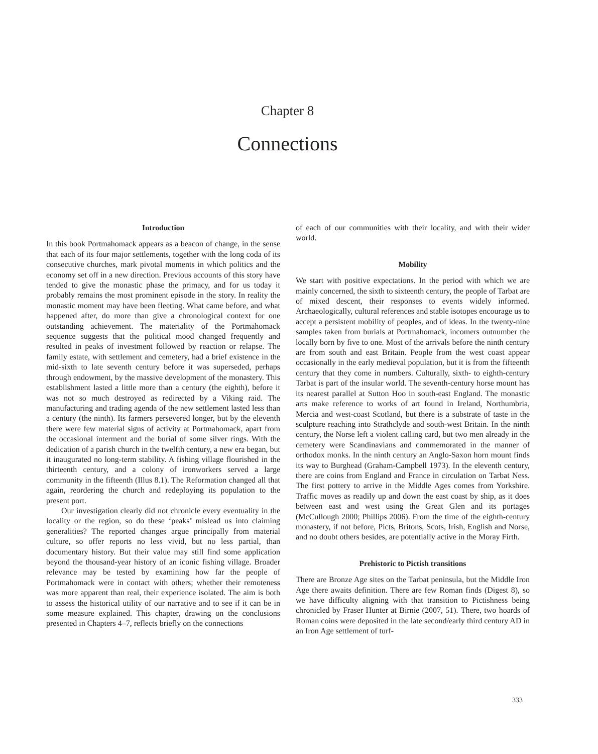Chapter 8
Connections
Introduction
In this book Portmahomack appears as a beacon of change, in the sense that each of its four major settlements, together with the long coda of its consecutive churches, mark pivotal moments in which politics and the economy set off in a new direction. Previous accounts of this story have tended to give the monastic phase the primacy, and for us today it probably remains the most prominent episode in the story. In reality the monastic moment may have been fleeting. What came before, and what happened after, do more than give a chronological context for one outstanding achievement. The materiality of the Portmahomack sequence suggests that the political mood changed frequently and resulted in peaks of investment followed by reaction or relapse. The family estate, with settlement and cemetery, had a brief existence in the mid-sixth to late seventh century before it was superseded, perhaps through endowment, by the massive development of the monastery. This establishment lasted a little more than a century (the eighth), before it was not so much destroyed as redirected by a Viking raid. The manufacturing and trading agenda of the new settlement lasted less than a century (the ninth). Its farmers persevered longer, but by the eleventh there were few material signs of activity at Portmahomack, apart from the occasional interment and the burial of some silver rings. With the dedication of a parish church in the twelfth century, a new era began, but it inaugurated no long-term stability. A fishing village flourished in the thirteenth century, and a colony of ironworkers served a large community in the fifteenth (Illus 8.1). The Reformation changed all that again, reordering the church and redeploying its population to the present port.
Our investigation clearly did not chronicle every eventuality in the locality or the region, so do these ‘peaks’ mislead us into claiming generalities? The reported changes argue principally from material culture, so offer reports no less vivid, but no less partial, than documentary history. But their value may still find some application beyond the thousand-year history of an iconic fishing village. Broader relevance may be tested by examining how far the people of Portmahomack were in contact with others; whether their remoteness was more apparent than real, their experience isolated. The aim is both to assess the historical utility of our narrative and to see if it can be in some measure explained. This chapter, drawing on the conclusions presented in Chapters 4–7, reflects briefly on the connections
of each of our communities with their locality, and with their wider world.
Mobility
We start with positive expectations. In the period with which we are mainly concerned, the sixth to sixteenth century, the people of Tarbat are of mixed descent, their responses to events widely informed. Archaeologically, cultural references and stable isotopes encourage us to accept a persistent mobility of peoples, and of ideas. In the twenty-nine samples taken from burials at Portmahomack, incomers outnumber the locally born by five to one. Most of the arrivals before the ninth century are from south and east Britain. People from the west coast appear occasionally in the early medieval population, but it is from the fifteenth century that they come in numbers. Culturally, sixth- to eighth-century Tarbat is part of the insular world. The seventh-century horse mount has its nearest parallel at Sutton Hoo in south-east England. The monastic arts make reference to works of art found in Ireland, Northumbria, Mercia and west-coast Scotland, but there is a substrate of taste in the sculpture reaching into Strathclyde and south-west Britain. In the ninth century, the Norse left a violent calling card, but two men already in the cemetery were Scandinavians and commemorated in the manner of orthodox monks. In the ninth century an Anglo-Saxon horn mount finds its way to Burghead (Graham-Campbell 1973). In the eleventh century, there are coins from England and France in circulation on Tarbat Ness. The first pottery to arrive in the Middle Ages comes from Yorkshire. Traffic moves as readily up and down the east coast by ship, as it does between east and west using the Great Glen and its portages (McCullough 2000; Phillips 2006). From the time of the eighth-century monastery, if not before, Picts, Britons, Scots, Irish, English and Norse, and no doubt others besides, are potentially active in the Moray Firth.
Prehistoric to Pictish transitions
There are Bronze Age sites on the Tarbat peninsula, but the Middle Iron Age there awaits definition. There are few Roman finds (Digest 8), so we have difficulty aligning with that transition to Pictishness being chronicled by Fraser Hunter at Birnie (2007, 51). There, two hoards of Roman coins were deposited in the late second/early third century AD in an Iron Age settlement of turf-
333